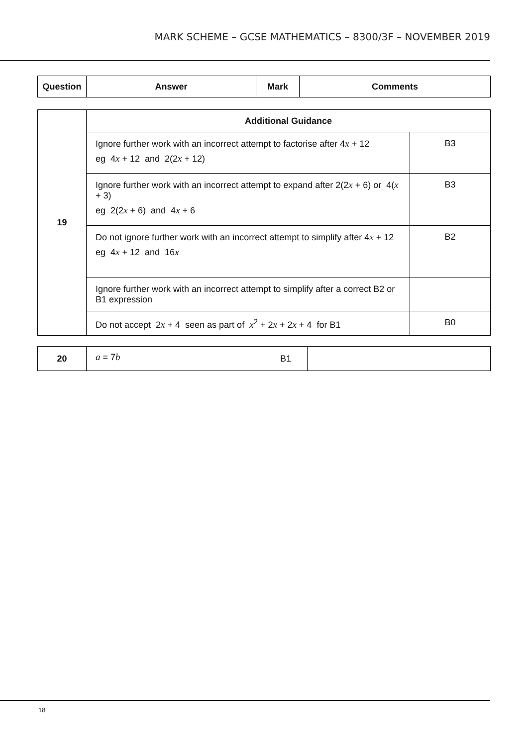MARK SCHEME – GCSE MATHEMATICS – 8300/3F – NOVEMBER 2019
| Question | Answer | Mark | Comments |
| --- | --- | --- | --- |
| 19 | Additional Guidance | |
| | Ignore further work with an incorrect attempt to factorise after 4 x + 12 eg 4 x + 12 and 2(2 x + 12) | B3 |
| | Ignore further work with an incorrect attempt to expand after 2(2 x + 6) or 4( x + 3) eg 2(2 x + 6) and 4 x + 6 | B3 |
| | Do not ignore further work with an incorrect attempt to simplify after 4 x + 12 eg 4 x + 12 and 16 x | B2 |
| | Ignore further work with an incorrect attempt to simplify after a correct B2 or B1 expression | |
| | Do not accept 2 x + 4 seen as part of x<sup>2</sup> + 2 x + 2 x + 4 for B1 | B0 |
| 20 | a = 7 b | B1 | |
18